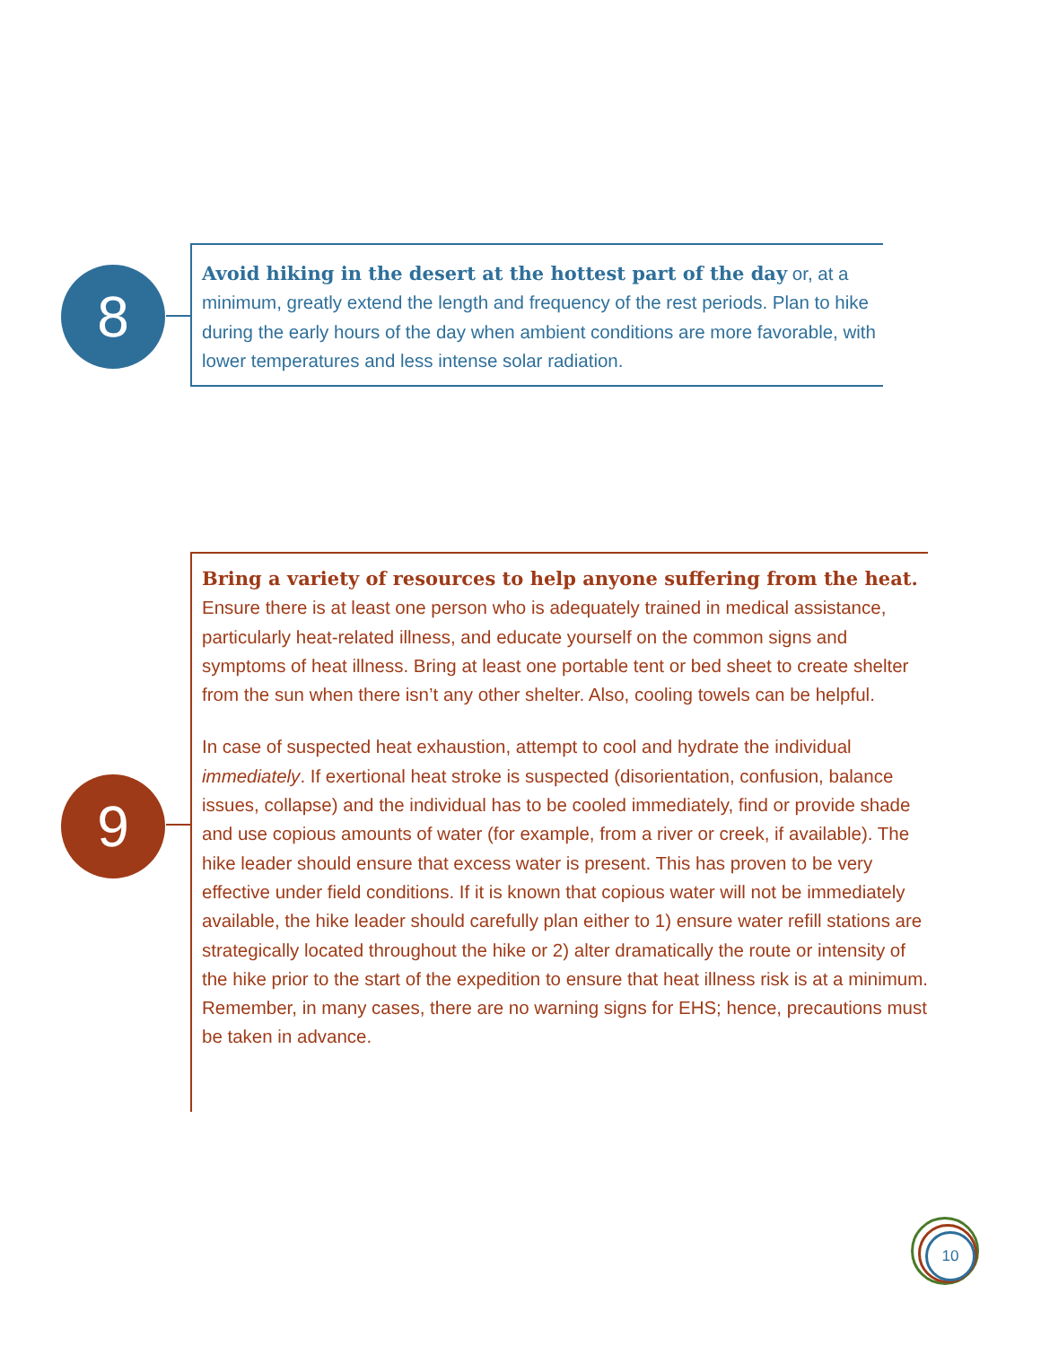8
Avoid hiking in the desert at the hottest part of the day or, at a minimum, greatly extend the length and frequency of the rest periods. Plan to hike during the early hours of the day when ambient conditions are more favorable, with lower temperatures and less intense solar radiation.
9
Bring a variety of resources to help anyone suffering from the heat. Ensure there is at least one person who is adequately trained in medical assistance, particularly heat-related illness, and educate yourself on the common signs and symptoms of heat illness. Bring at least one portable tent or bed sheet to create shelter from the sun when there isn’t any other shelter. Also, cooling towels can be helpful.
In case of suspected heat exhaustion, attempt to cool and hydrate the individual immediately. If exertional heat stroke is suspected (disorientation, confusion, balance issues, collapse) and the individual has to be cooled immediately, find or provide shade and use copious amounts of water (for example, from a river or creek, if available). The hike leader should ensure that excess water is present. This has proven to be very effective under field conditions. If it is known that copious water will not be immediately available, the hike leader should carefully plan either to 1) ensure water refill stations are strategically located throughout the hike or 2) alter dramatically the route or intensity of the hike prior to the start of the expedition to ensure that heat illness risk is at a minimum. Remember, in many cases, there are no warning signs for EHS; hence, precautions must be taken in advance.
10